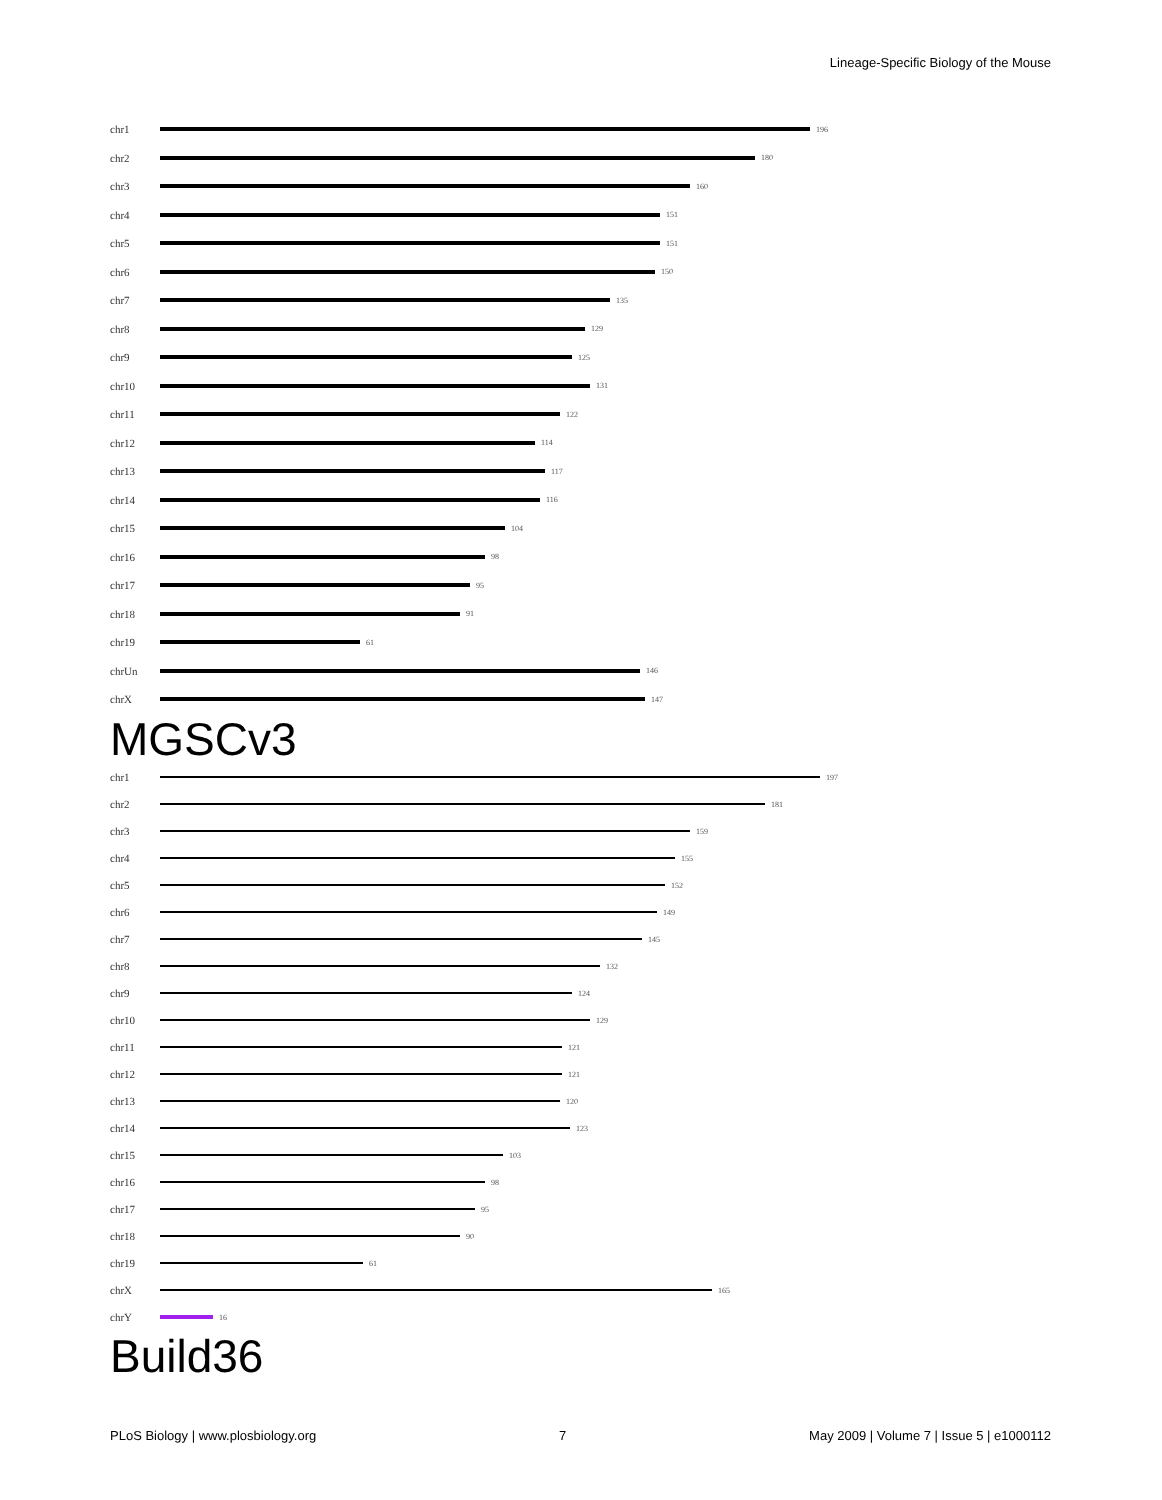Lineage-Specific Biology of the Mouse
chr1
196
chr2
180
chr3
160
chr4
151
chr5
151
chr6
150
chr7
135
chr8
129
chr9
125
chr10
131
chr11
122
chr12
114
chr13
117
chr14
116
chr15
104
chr16
98
chr17
95
chr18
91
chr19
61
chrUn
146
chrX
147
MGSCv3
chr1
197
chr2
181
chr3
159
chr4
155
chr5
152
chr6
149
chr7
145
chr8
132
chr9
124
chr10
129
chr11
121
chr12
121
chr13
120
chr14
123
chr15
103
chr16
98
chr17
95
chr18
90
chr19
61
chrX
165
chrY
16
Build36
PLoS Biology | www.plosbiology.org 7 May 2009 | Volume 7 | Issue 5 | e1000112